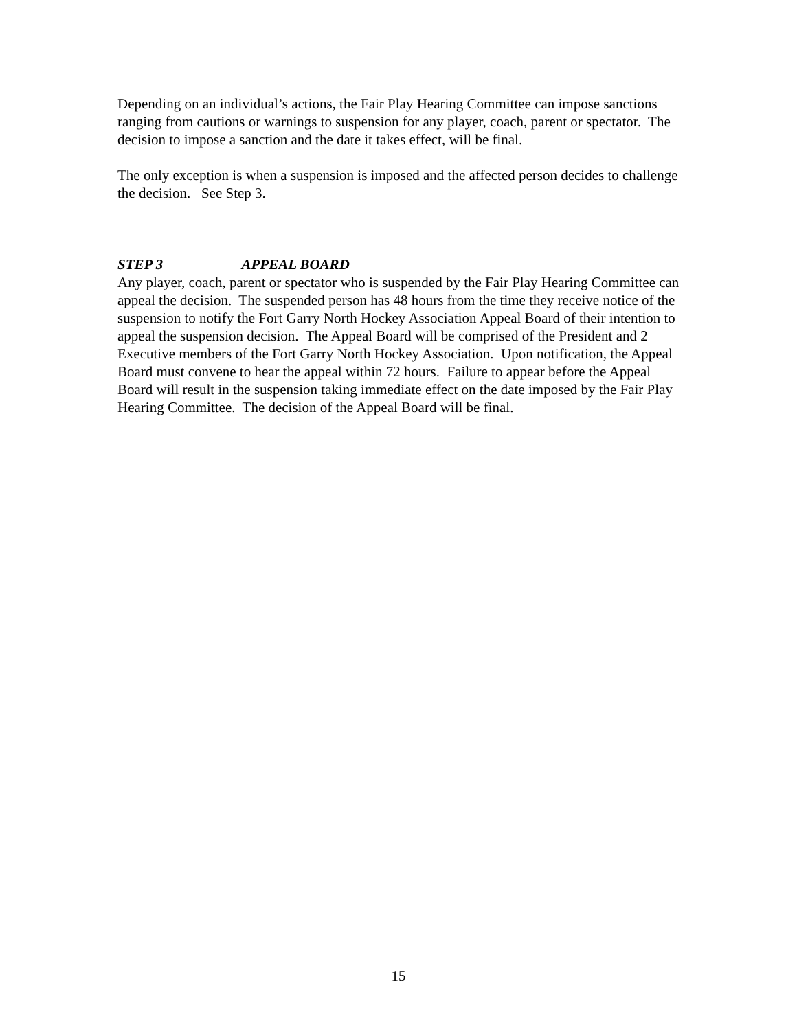Depending on an individual’s actions, the Fair Play Hearing Committee can impose sanctions ranging from cautions or warnings to suspension for any player, coach, parent or spectator. The decision to impose a sanction and the date it takes effect, will be final.
The only exception is when a suspension is imposed and the affected person decides to challenge the decision. See Step 3.
STEP 3 APPEAL BOARD
Any player, coach, parent or spectator who is suspended by the Fair Play Hearing Committee can appeal the decision. The suspended person has 48 hours from the time they receive notice of the suspension to notify the Fort Garry North Hockey Association Appeal Board of their intention to appeal the suspension decision. The Appeal Board will be comprised of the President and 2 Executive members of the Fort Garry North Hockey Association. Upon notification, the Appeal Board must convene to hear the appeal within 72 hours. Failure to appear before the Appeal Board will result in the suspension taking immediate effect on the date imposed by the Fair Play Hearing Committee. The decision of the Appeal Board will be final.
15